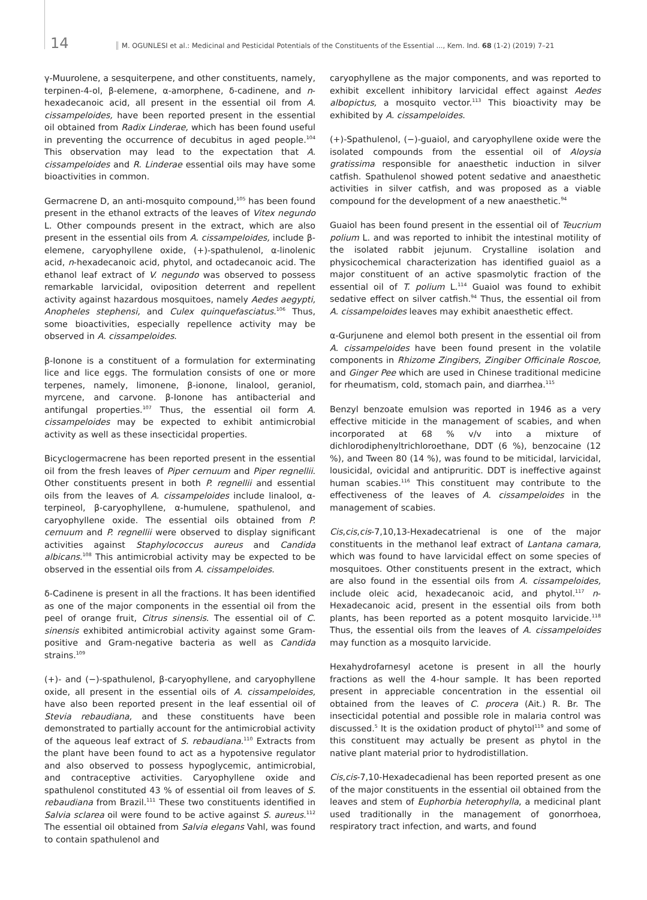14 M. OGUNLESI et al.: Medicinal and Pesticidal Potentials of the Constituents of the Essential ..., Kem. Ind. 68 (1-2) (2019) 7–21
γ-Muurolene, a sesquiterpene, and other constituents, namely, terpinen-4-ol, β-elemene, α-amorphene, δ-cadinene, and n-hexadecanoic acid, all present in the essential oil from A. cissampeloides, have been reported present in the essential oil obtained from Radix Linderae, which has been found useful in preventing the occurrence of decubitus in aged people.<sup>104</sup> This observation may lead to the expectation that A. cissampeloides and R. Linderae essential oils may have some bioactivities in common.
Germacrene D, an anti-mosquito compound,<sup>105</sup> has been found present in the ethanol extracts of the leaves of Vitex negundo L. Other compounds present in the extract, which are also present in the essential oils from A. cissampeloides, include β-elemene, caryophyllene oxide, (+)-spathulenol, α-linolenic acid, n-hexadecanoic acid, phytol, and octadecanoic acid. The ethanol leaf extract of V. negundo was observed to possess remarkable larvicidal, oviposition deterrent and repellent activity against hazardous mosquitoes, namely Aedes aegypti, Anopheles stephensi, and Culex quinquefasciatus.<sup>106</sup> Thus, some bioactivities, especially repellence activity may be observed in A. cissampeloides.
β-Ionone is a constituent of a formulation for exterminating lice and lice eggs. The formulation consists of one or more terpenes, namely, limonene, β-ionone, linalool, geraniol, myrcene, and carvone. β-Ionone has antibacterial and antifungal properties.<sup>107</sup> Thus, the essential oil form A. cissampeloides may be expected to exhibit antimicrobial activity as well as these insecticidal properties.
Bicyclogermacrene has been reported present in the essential oil from the fresh leaves of Piper cernuum and Piper regnellii. Other constituents present in both P. regnellii and essential oils from the leaves of A. cissampeloides include linalool, α-terpineol, β-caryophyllene, α-humulene, spathulenol, and caryophyllene oxide. The essential oils obtained from P. cernuum and P. regnellii were observed to display significant activities against Staphylococcus aureus and Candida albicans.<sup>108</sup> This antimicrobial activity may be expected to be observed in the essential oils from A. cissampeloides.
δ-Cadinene is present in all the fractions. It has been identified as one of the major components in the essential oil from the peel of orange fruit, Citrus sinensis. The essential oil of C. sinensis exhibited antimicrobial activity against some Gram-positive and Gram-negative bacteria as well as Candida strains.<sup>109</sup>
(+)- and (−)-spathulenol, β-caryophyllene, and caryophyllene oxide, all present in the essential oils of A. cissampeloides, have also been reported present in the leaf essential oil of Stevia rebaudiana, and these constituents have been demonstrated to partially account for the antimicrobial activity of the aqueous leaf extract of S. rebaudiana.<sup>110</sup> Extracts from the plant have been found to act as a hypotensive regulator and also observed to possess hypoglycemic, antimicrobial, and contraceptive activities. Caryophyllene oxide and spathulenol constituted 43 % of essential oil from leaves of S. rebaudiana from Brazil.<sup>111</sup> These two constituents identified in Salvia sclarea oil were found to be active against S. aureus.<sup>112</sup> The essential oil obtained from Salvia elegans Vahl, was found to contain spathulenol and
caryophyllene as the major components, and was reported to exhibit excellent inhibitory larvicidal effect against Aedes albopictus, a mosquito vector.<sup>113</sup> This bioactivity may be exhibited by A. cissampeloides.
(+)-Spathulenol, (−)-guaiol, and caryophyllene oxide were the isolated compounds from the essential oil of Aloysia gratissima responsible for anaesthetic induction in silver catfish. Spathulenol showed potent sedative and anaesthetic activities in silver catfish, and was proposed as a viable compound for the development of a new anaesthetic.<sup>94</sup>
Guaiol has been found present in the essential oil of Teucrium polium L. and was reported to inhibit the intestinal motility of the isolated rabbit jejunum. Crystalline isolation and physicochemical characterization has identified guaiol as a major constituent of an active spasmolytic fraction of the essential oil of T. polium L.<sup>114</sup> Guaiol was found to exhibit sedative effect on silver catfish.<sup>94</sup> Thus, the essential oil from A. cissampeloides leaves may exhibit anaesthetic effect.
α-Gurjunene and elemol both present in the essential oil from A. cissampeloides have been found present in the volatile components in Rhizome Zingibers, Zingiber Officinale Roscoe, and Ginger Pee which are used in Chinese traditional medicine for rheumatism, cold, stomach pain, and diarrhea.<sup>115</sup>
Benzyl benzoate emulsion was reported in 1946 as a very effective miticide in the management of scabies, and when incorporated at 68 % v/v into a mixture of dichlorodiphenyltrichloroethane, DDT (6 %), benzocaine (12 %), and Tween 80 (14 %), was found to be miticidal, larvicidal, lousicidal, ovicidal and antipruritic. DDT is ineffective against human scabies.<sup>116</sup> This constituent may contribute to the effectiveness of the leaves of A. cissampeloides in the management of scabies.
Cis,cis,cis-7,10,13-Hexadecatrienal is one of the major constituents in the methanol leaf extract of Lantana camara, which was found to have larvicidal effect on some species of mosquitoes. Other constituents present in the extract, which are also found in the essential oils from A. cissampeloides, include oleic acid, hexadecanoic acid, and phytol.<sup>117</sup> n-Hexadecanoic acid, present in the essential oils from both plants, has been reported as a potent mosquito larvicide.<sup>118</sup> Thus, the essential oils from the leaves of A. cissampeloides may function as a mosquito larvicide.
Hexahydrofarnesyl acetone is present in all the hourly fractions as well the 4-hour sample. It has been reported present in appreciable concentration in the essential oil obtained from the leaves of C. procera (Ait.) R. Br. The insecticidal potential and possible role in malaria control was discussed.<sup>5</sup> It is the oxidation product of phytol<sup>119</sup> and some of this constituent may actually be present as phytol in the native plant material prior to hydrodistillation.
Cis,cis-7,10-Hexadecadienal has been reported present as one of the major constituents in the essential oil obtained from the leaves and stem of Euphorbia heterophylla, a medicinal plant used traditionally in the management of gonorrhoea, respiratory tract infection, and warts, and found